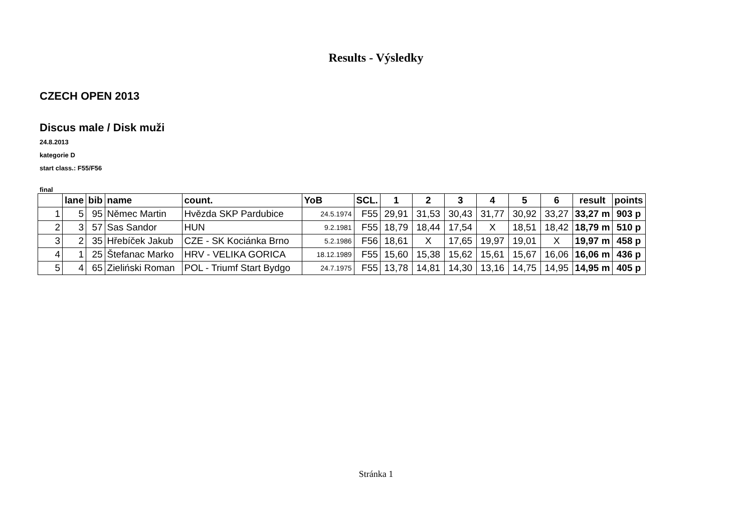Results - Výsledky
CZECH OPEN 2013
Discus male / Disk muži
24.8.2013
kategorie D
start class.: F55/F56
final
| | lane | bib | name | count. | YoB | SCL. | 1 | 2 | 3 | 4 | 5 | 6 | result | points |
| --- | --- | --- | --- | --- | --- | --- | --- | --- | --- | --- | --- | --- | --- | --- |
| 1 | 5 | 95 | Němec Martin | Hvězda SKP Pardubice | 24.5.1974 | F55 | 29,91 | 31,53 | 30,43 | 31,77 | 30,92 | 33,27 | 33,27 m | 903 p |
| 2 | 3 | 57 | Sas Sandor | HUN | 9.2.1981 | F55 | 18,79 | 18,44 | 17,54 | X | 18,51 | 18,42 | 18,79 m | 510 p |
| 3 | 2 | 35 | Hřebíček Jakub | CZE - SK Kociánka Brno | 5.2.1986 | F56 | 18,61 | X | 17,65 | 19,97 | 19,01 | X | 19,97 m | 458 p |
| 4 | 1 | 25 | Štefanac Marko | HRV - VELIKA GORICA | 18.12.1989 | F55 | 15,60 | 15,38 | 15,62 | 15,61 | 15,67 | 16,06 | 16,06 m | 436 p |
| 5 | 4 | 65 | Zieliński Roman | POL - Triumf Start Bydgo | 24.7.1975 | F55 | 13,78 | 14,81 | 14,30 | 13,16 | 14,75 | 14,95 | 14,95 m | 405 p |
Stránka 1